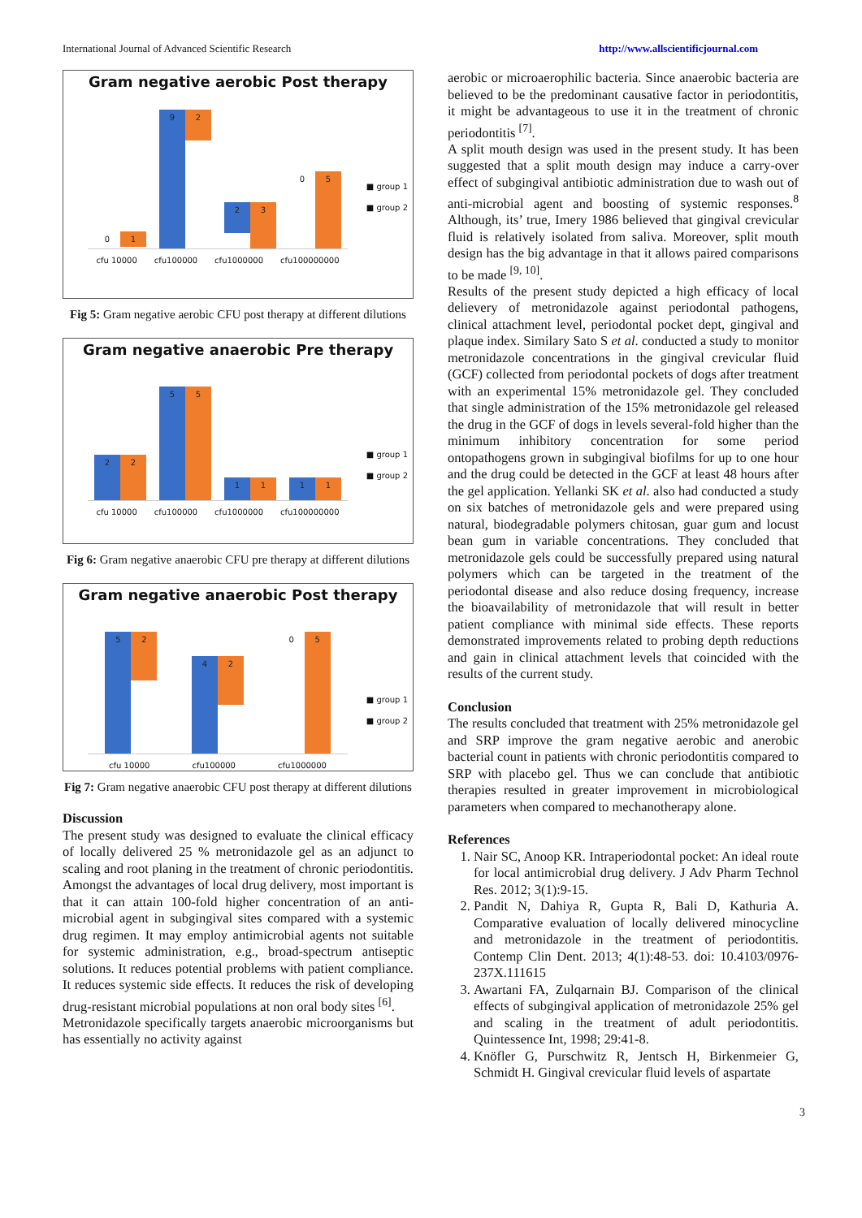International Journal of Advanced Scientific Research http://www.allscientificjournal.com
Gram negative aerobic Post therapy
0 1
9 2
2 3
0 5
cfu 10000 cfu100000 cfu1000000 cfu100000000
■ group 1
■ group 2
Fig 5: Gram negative aerobic CFU post therapy at different dilutions
Gram negative anaerobic Pre therapy
2 2
5 5
1 1
1 1
cfu 10000 cfu100000 cfu1000000 cfu100000000
■ group 1
■ group 2
Fig 6: Gram negative anaerobic CFU pre therapy at different dilutions
Gram negative anaerobic Post therapy
5 2
4 2
0 5
cfu 10000 cfu100000 cfu1000000
■ group 1
■ group 2
Fig 7: Gram negative anaerobic CFU post therapy at different dilutions
Discussion
The present study was designed to evaluate the clinical efficacy of locally delivered 25 % metronidazole gel as an adjunct to scaling and root planing in the treatment of chronic periodontitis. Amongst the advantages of local drug delivery, most important is that it can attain 100-fold higher concentration of an anti-microbial agent in subgingival sites compared with a systemic drug regimen. It may employ antimicrobial agents not suitable for systemic administration, e.g., broad-spectrum antiseptic solutions. It reduces potential problems with patient compliance. It reduces systemic side effects. It reduces the risk of developing drug-resistant microbial populations at non oral body sites <sup>[6]</sup>.
Metronidazole specifically targets anaerobic microorganisms but has essentially no activity against
aerobic or microaerophilic bacteria. Since anaerobic bacteria are believed to be the predominant causative factor in periodontitis, it might be advantageous to use it in the treatment of chronic periodontitis <sup>[7]</sup>.
A split mouth design was used in the present study. It has been suggested that a split mouth design may induce a carry-over effect of subgingival antibiotic administration due to wash out of anti-microbial agent and boosting of systemic responses.<sup>8</sup> Although, its’ true, Imery 1986 believed that gingival crevicular fluid is relatively isolated from saliva. Moreover, split mouth design has the big advantage in that it allows paired comparisons to be made <sup>[9, 10]</sup>.
Results of the present study depicted a high efficacy of local delievery of metronidazole against periodontal pathogens, clinical attachment level, periodontal pocket dept, gingival and plaque index. Similary Sato S et al. conducted a study to monitor metronidazole concentrations in the gingival crevicular fluid (GCF) collected from periodontal pockets of dogs after treatment with an experimental 15% metronidazole gel. They concluded that single administration of the 15% metronidazole gel released the drug in the GCF of dogs in levels several-fold higher than the minimum inhibitory concentration for some period ontopathogens grown in subgingival biofilms for up to one hour and the drug could be detected in the GCF at least 48 hours after the gel application. Yellanki SK et al. also had conducted a study on six batches of metronidazole gels and were prepared using natural, biodegradable polymers chitosan, guar gum and locust bean gum in variable concentrations. They concluded that metronidazole gels could be successfully prepared using natural polymers which can be targeted in the treatment of the periodontal disease and also reduce dosing frequency, increase the bioavailability of metronidazole that will result in better patient compliance with minimal side effects. These reports demonstrated improvements related to probing depth reductions and gain in clinical attachment levels that coincided with the results of the current study.
Conclusion
The results concluded that treatment with 25% metronidazole gel and SRP improve the gram negative aerobic and anerobic bacterial count in patients with chronic periodontitis compared to SRP with placebo gel. Thus we can conclude that antibiotic therapies resulted in greater improvement in microbiological parameters when compared to mechanotherapy alone.
References
1. Nair SC, Anoop KR. Intraperiodontal pocket: An ideal route for local antimicrobial drug delivery. J Adv Pharm Technol Res. 2012; 3(1):9-15.
2. Pandit N, Dahiya R, Gupta R, Bali D, Kathuria A. Comparative evaluation of locally delivered minocycline and metronidazole in the treatment of periodontitis. Contemp Clin Dent. 2013; 4(1):48-53. doi: 10.4103/0976-237X.111615
3. Awartani FA, Zulqarnain BJ. Comparison of the clinical effects of subgingival application of metronidazole 25% gel and scaling in the treatment of adult periodontitis. Quintessence Int, 1998; 29:41-8.
4. Knöfler G, Purschwitz R, Jentsch H, Birkenmeier G, Schmidt H. Gingival crevicular fluid levels of aspartate
3